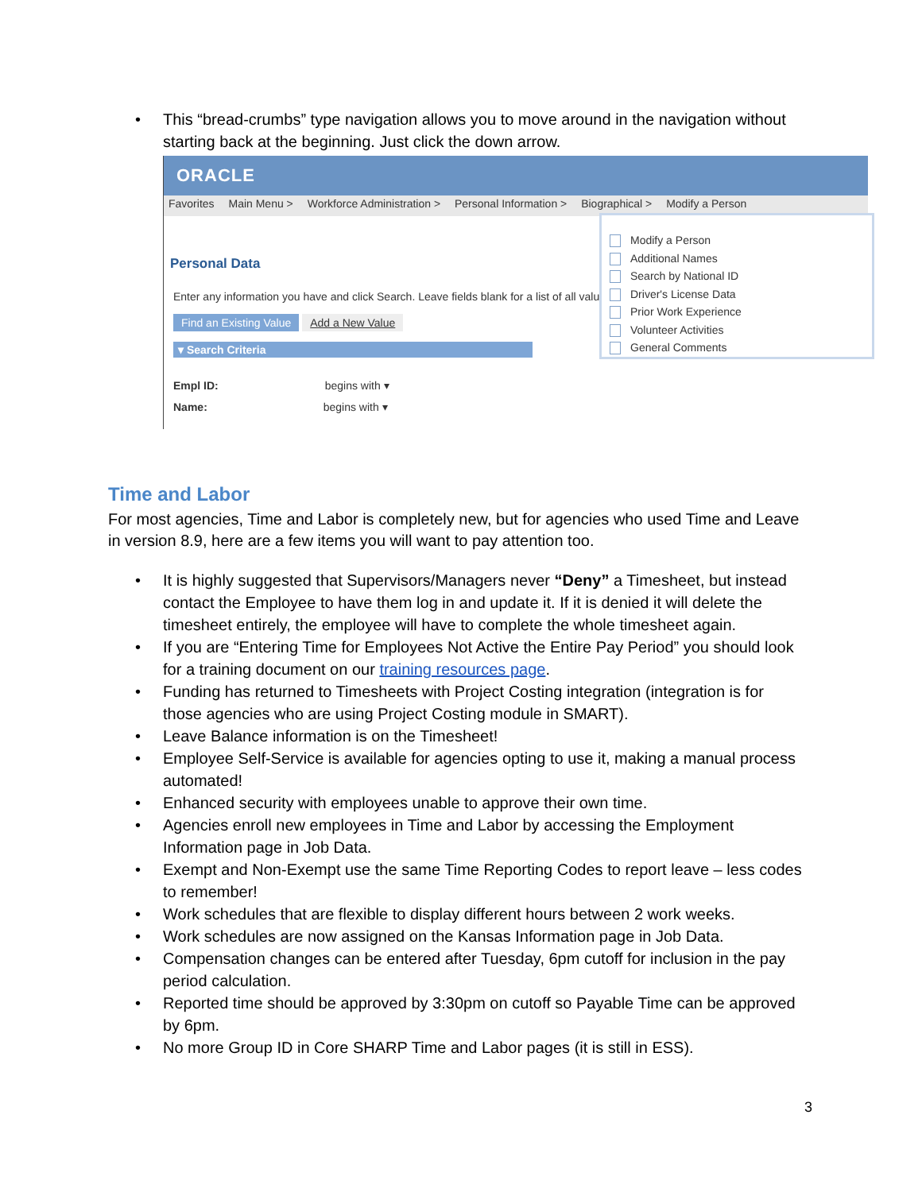• This “bread-crumbs” type navigation allows you to move around in the navigation without starting back at the beginning. Just click the down arrow.
ORACLE
Favorites Main Menu > Workforce Administration > Personal Information > Biographical > Modify a Person
Personal Data
Enter any information you have and click Search. Leave fields blank for a list of all valu
Find an Existing Value Add a New Value
▾ Search Criteria
Empl ID: begins with ▾
Name: begins with ▾
Modify a Person
Additional Names
Search by National ID
Driver's License Data
Prior Work Experience
Volunteer Activities
General Comments
Time and Labor
For most agencies, Time and Labor is completely new, but for agencies who used Time and Leave in version 8.9, here are a few items you will want to pay attention too.
• It is highly suggested that Supervisors/Managers never “Deny” a Timesheet, but instead contact the Employee to have them log in and update it. If it is denied it will delete the timesheet entirely, the employee will have to complete the whole timesheet again.
• If you are “Entering Time for Employees Not Active the Entire Pay Period” you should look for a training document on our training resources page.
• Funding has returned to Timesheets with Project Costing integration (integration is for those agencies who are using Project Costing module in SMART).
• Leave Balance information is on the Timesheet!
• Employee Self-Service is available for agencies opting to use it, making a manual process automated!
• Enhanced security with employees unable to approve their own time.
• Agencies enroll new employees in Time and Labor by accessing the Employment Information page in Job Data.
• Exempt and Non-Exempt use the same Time Reporting Codes to report leave – less codes to remember!
• Work schedules that are flexible to display different hours between 2 work weeks.
• Work schedules are now assigned on the Kansas Information page in Job Data.
• Compensation changes can be entered after Tuesday, 6pm cutoff for inclusion in the pay period calculation.
• Reported time should be approved by 3:30pm on cutoff so Payable Time can be approved by 6pm.
• No more Group ID in Core SHARP Time and Labor pages (it is still in ESS).
3